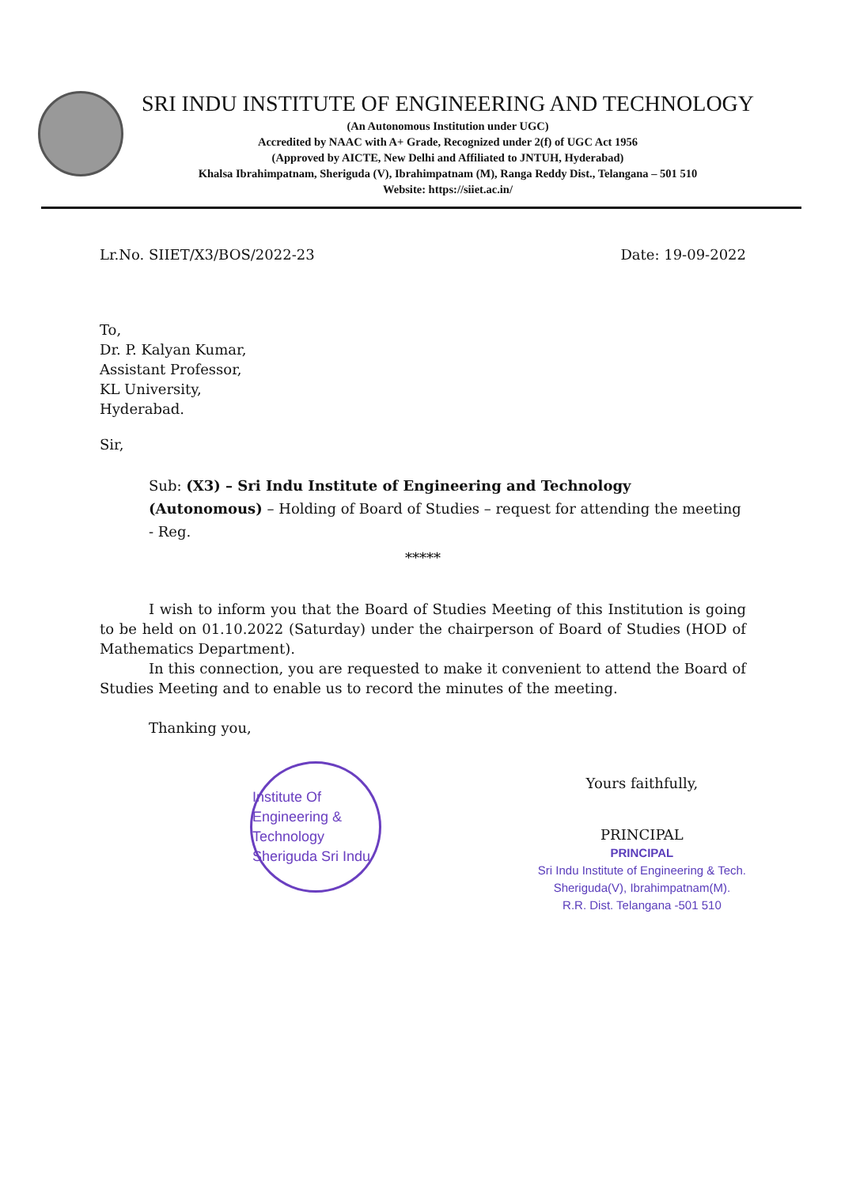SRI INDU INSTITUTE OF ENGINEERING AND TECHNOLOGY
(An Autonomous Institution under UGC)
Accredited by NAAC with A+ Grade, Recognized under 2(f) of UGC Act 1956
(Approved by AICTE, New Delhi and Affiliated to JNTUH, Hyderabad)
Khalsa Ibrahimpatnam, Sheriguda (V), Ibrahimpatnam (M), Ranga Reddy Dist., Telangana – 501 510
Website: https://siiet.ac.in/
Lr.No. SIIET/X3/BOS/2022-23 Date: 19-09-2022
To,
Dr. P. Kalyan Kumar,
Assistant Professor,
KL University,
Hyderabad.
Sir,
Sub: (X3) – Sri Indu Institute of Engineering and Technology (Autonomous) – Holding of Board of Studies – request for attending the meeting - Reg.
*****
I wish to inform you that the Board of Studies Meeting of this Institution is going to be held on 01.10.2022 (Saturday) under the chairperson of Board of Studies (HOD of Mathematics Department).
In this connection, you are requested to make it convenient to attend the Board of Studies Meeting and to enable us to record the minutes of the meeting.
Thanking you,
Institute Of Engineering & Technology Sheriguda Sri Indu
Yours faithfully,
PRINCIPAL
PRINCIPAL
Sri Indu Institute of Engineering & Tech.
Sheriguda(V), Ibrahimpatnam(M).
R.R. Dist. Telangana -501 510